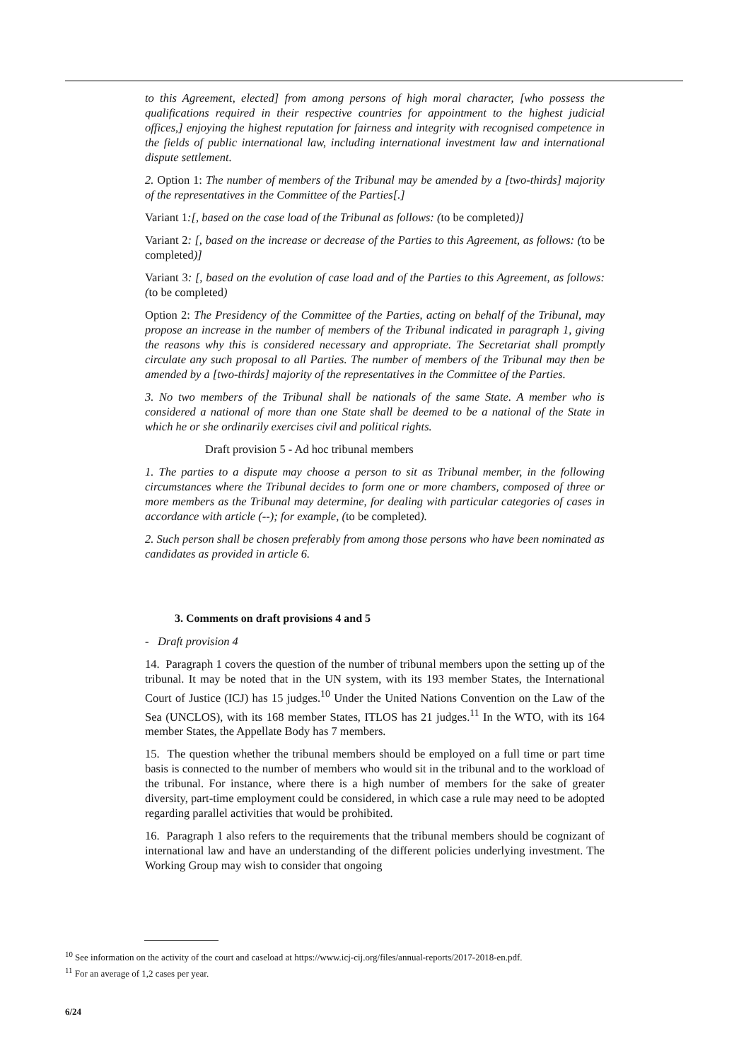to this Agreement, elected] from among persons of high moral character, [who possess the qualifications required in their respective countries for appointment to the highest judicial offices,] enjoying the highest reputation for fairness and integrity with recognised competence in the fields of public international law, including international investment law and international dispute settlement.
2. Option 1: The number of members of the Tribunal may be amended by a [two-thirds] majority of the representatives in the Committee of the Parties[.]
Variant 1:[, based on the case load of the Tribunal as follows: (to be completed)]
Variant 2: [, based on the increase or decrease of the Parties to this Agreement, as follows: (to be completed)]
Variant 3: [, based on the evolution of case load and of the Parties to this Agreement, as follows: (to be completed)
Option 2: The Presidency of the Committee of the Parties, acting on behalf of the Tribunal, may propose an increase in the number of members of the Tribunal indicated in paragraph 1, giving the reasons why this is considered necessary and appropriate. The Secretariat shall promptly circulate any such proposal to all Parties. The number of members of the Tribunal may then be amended by a [two-thirds] majority of the representatives in the Committee of the Parties.
3. No two members of the Tribunal shall be nationals of the same State. A member who is considered a national of more than one State shall be deemed to be a national of the State in which he or she ordinarily exercises civil and political rights.
Draft provision 5 - Ad hoc tribunal members
1. The parties to a dispute may choose a person to sit as Tribunal member, in the following circumstances where the Tribunal decides to form one or more chambers, composed of three or more members as the Tribunal may determine, for dealing with particular categories of cases in accordance with article (--); for example, (to be completed).
2. Such person shall be chosen preferably from among those persons who have been nominated as candidates as provided in article 6.
3. Comments on draft provisions 4 and 5
- Draft provision 4
14. Paragraph 1 covers the question of the number of tribunal members upon the setting up of the tribunal. It may be noted that in the UN system, with its 193 member States, the International Court of Justice (ICJ) has 15 judges.<sup>10</sup> Under the United Nations Convention on the Law of the Sea (UNCLOS), with its 168 member States, ITLOS has 21 judges.<sup>11</sup> In the WTO, with its 164 member States, the Appellate Body has 7 members.
15. The question whether the tribunal members should be employed on a full time or part time basis is connected to the number of members who would sit in the tribunal and to the workload of the tribunal. For instance, where there is a high number of members for the sake of greater diversity, part-time employment could be considered, in which case a rule may need to be adopted regarding parallel activities that would be prohibited.
16. Paragraph 1 also refers to the requirements that the tribunal members should be cognizant of international law and have an understanding of the different policies underlying investment. The Working Group may wish to consider that ongoing
<sup>10</sup> See information on the activity of the court and caseload at https://www.icj-cij.org/files/annual-reports/2017-2018-en.pdf.
<sup>11</sup> For an average of 1,2 cases per year.
6/24